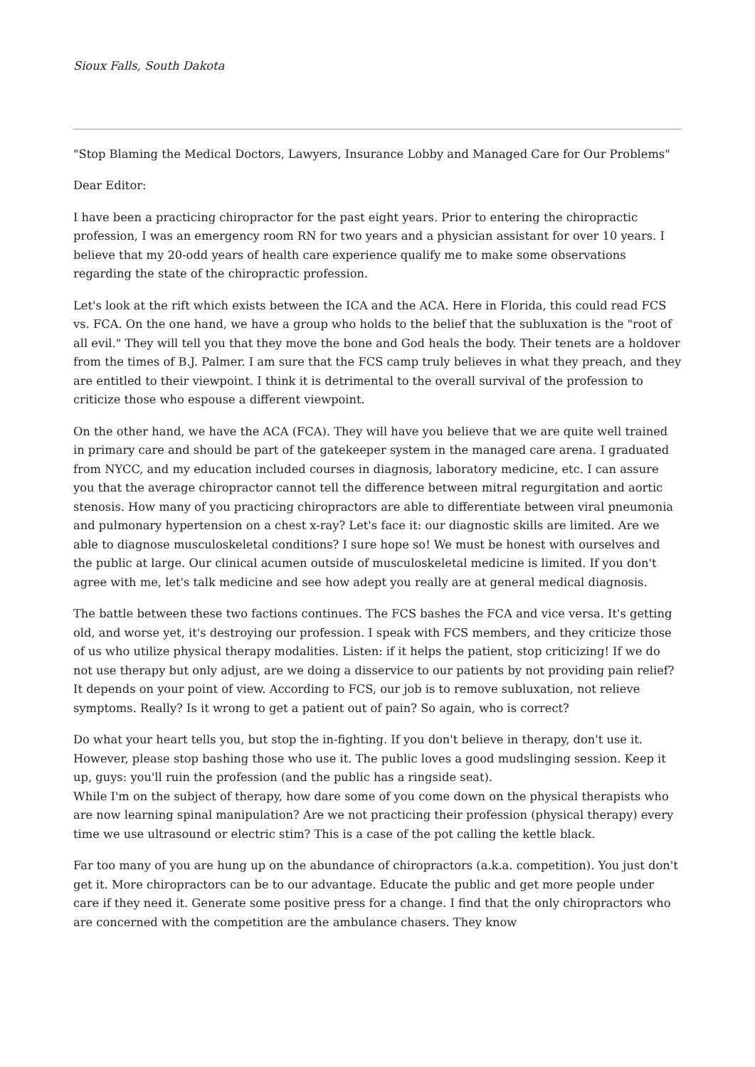Sioux Falls, South Dakota
"Stop Blaming the Medical Doctors, Lawyers, Insurance Lobby and Managed Care for Our Problems"
Dear Editor:
I have been a practicing chiropractor for the past eight years. Prior to entering the chiropractic profession, I was an emergency room RN for two years and a physician assistant for over 10 years. I believe that my 20-odd years of health care experience qualify me to make some observations regarding the state of the chiropractic profession.
Let's look at the rift which exists between the ICA and the ACA. Here in Florida, this could read FCS vs. FCA. On the one hand, we have a group who holds to the belief that the subluxation is the "root of all evil." They will tell you that they move the bone and God heals the body. Their tenets are a holdover from the times of B.J. Palmer. I am sure that the FCS camp truly believes in what they preach, and they are entitled to their viewpoint. I think it is detrimental to the overall survival of the profession to criticize those who espouse a different viewpoint.
On the other hand, we have the ACA (FCA). They will have you believe that we are quite well trained in primary care and should be part of the gatekeeper system in the managed care arena. I graduated from NYCC, and my education included courses in diagnosis, laboratory medicine, etc. I can assure you that the average chiropractor cannot tell the difference between mitral regurgitation and aortic stenosis. How many of you practicing chiropractors are able to differentiate between viral pneumonia and pulmonary hypertension on a chest x-ray? Let's face it: our diagnostic skills are limited. Are we able to diagnose musculoskeletal conditions? I sure hope so! We must be honest with ourselves and the public at large. Our clinical acumen outside of musculoskeletal medicine is limited. If you don't agree with me, let's talk medicine and see how adept you really are at general medical diagnosis.
The battle between these two factions continues. The FCS bashes the FCA and vice versa. It's getting old, and worse yet, it's destroying our profession. I speak with FCS members, and they criticize those of us who utilize physical therapy modalities. Listen: if it helps the patient, stop criticizing! If we do not use therapy but only adjust, are we doing a disservice to our patients by not providing pain relief? It depends on your point of view. According to FCS, our job is to remove subluxation, not relieve symptoms. Really? Is it wrong to get a patient out of pain? So again, who is correct?
Do what your heart tells you, but stop the in-fighting. If you don't believe in therapy, don't use it. However, please stop bashing those who use it. The public loves a good mudslinging session. Keep it up, guys: you'll ruin the profession (and the public has a ringside seat).
While I'm on the subject of therapy, how dare some of you come down on the physical therapists who are now learning spinal manipulation? Are we not practicing their profession (physical therapy) every time we use ultrasound or electric stim? This is a case of the pot calling the kettle black.
Far too many of you are hung up on the abundance of chiropractors (a.k.a. competition). You just don't get it. More chiropractors can be to our advantage. Educate the public and get more people under care if they need it. Generate some positive press for a change. I find that the only chiropractors who are concerned with the competition are the ambulance chasers. They know